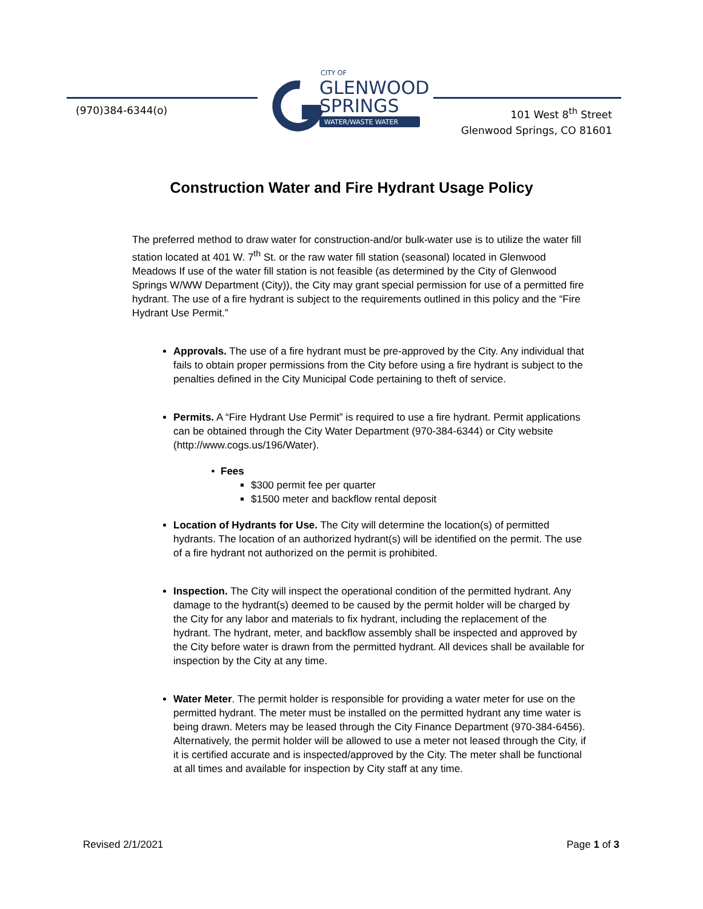(970)384-6344(o)
CITY OF
GLENWOOD
SPRINGS
WATER/WASTE WATER
101 West 8<sup>th</sup> Street
Glenwood Springs, CO 81601
Construction Water and Fire Hydrant Usage Policy
The preferred method to draw water for construction-and/or bulk-water use is to utilize the water fill station located at 401 W. 7<sup>th</sup> St. or the raw water fill station (seasonal) located in Glenwood Meadows If use of the water fill station is not feasible (as determined by the City of Glenwood Springs W/WW Department (City)), the City may grant special permission for use of a permitted fire hydrant. The use of a fire hydrant is subject to the requirements outlined in this policy and the “Fire Hydrant Use Permit.”
Approvals. The use of a fire hydrant must be pre-approved by the City. Any individual that fails to obtain proper permissions from the City before using a fire hydrant is subject to the penalties defined in the City Municipal Code pertaining to theft of service.
Permits. A “Fire Hydrant Use Permit” is required to use a fire hydrant. Permit applications can be obtained through the City Water Department (970-384-6344) or City website (http://www.cogs.us/196/Water).
Fees
$300 permit fee per quarter
$1500 meter and backflow rental deposit
Location of Hydrants for Use. The City will determine the location(s) of permitted hydrants. The location of an authorized hydrant(s) will be identified on the permit. The use of a fire hydrant not authorized on the permit is prohibited.
Inspection. The City will inspect the operational condition of the permitted hydrant. Any damage to the hydrant(s) deemed to be caused by the permit holder will be charged by the City for any labor and materials to fix hydrant, including the replacement of the hydrant. The hydrant, meter, and backflow assembly shall be inspected and approved by the City before water is drawn from the permitted hydrant. All devices shall be available for inspection by the City at any time.
Water Meter. The permit holder is responsible for providing a water meter for use on the permitted hydrant. The meter must be installed on the permitted hydrant any time water is being drawn. Meters may be leased through the City Finance Department (970-384-6456). Alternatively, the permit holder will be allowed to use a meter not leased through the City, if it is certified accurate and is inspected/approved by the City. The meter shall be functional at all times and available for inspection by City staff at any time.
Revised 2/1/2021 Page 1 of 3